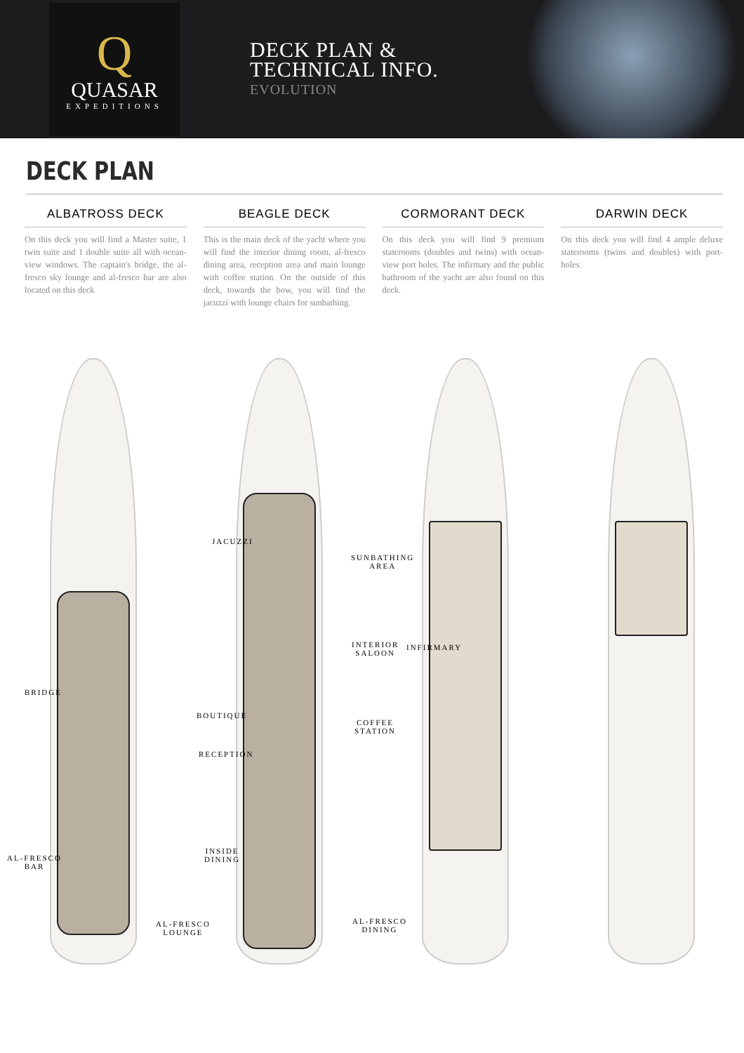Q
QUASAR
EXPEDITIONS
DECK PLAN &
TECHNICAL INFO.
EVOLUTION
DECK PLAN
ALBATROSS DECK
On this deck you will find a Master suite, 1 twin suite and 1 double suite all with ocean-view windows. The captain's bridge, the al-fresco sky lounge and al-fresco bar are also located on this deck
BEAGLE DECK
This is the main deck of the yacht where you will find the interior dining room, al-fresco dining area, reception area and main lounge with coffee station. On the outside of this deck, towards the bow, you will find the jacuzzi with lounge chairs for sunbathing.
CORMORANT DECK
On this deck you will find 9 premium staterooms (doubles and twins) with ocean-view port holes. The infirmary and the public bathroom of the yacht are also found on this deck.
DARWIN DECK
On this deck you will find 4 ample deluxe staterooms (twins and doubles) with port-holes.
BRIDGE
AL-FRESCO
BAR
AL-FRESCO
LOUNGE
JACUZZI
SUNBATHING
AREA
INTERIOR
SALOON
BOUTIQUE
RECEPTION
COFFEE
STATION
INSIDE
DINING
AL-FRESCO
DINING
INFIRMARY